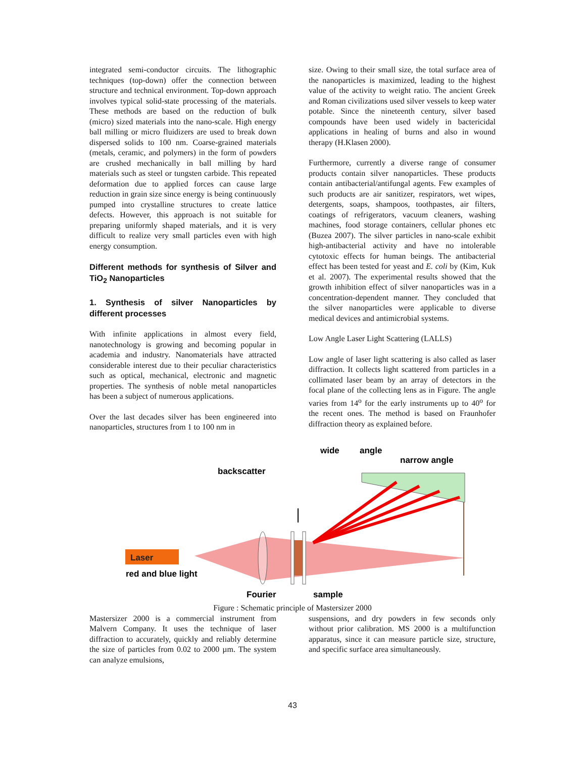integrated semi-conductor circuits. The lithographic techniques (top-down) offer the connection between structure and technical environment. Top-down approach involves typical solid-state processing of the materials. These methods are based on the reduction of bulk (micro) sized materials into the nano-scale. High energy ball milling or micro fluidizers are used to break down dispersed solids to 100 nm. Coarse-grained materials (metals, ceramic, and polymers) in the form of powders are crushed mechanically in ball milling by hard materials such as steel or tungsten carbide. This repeated deformation due to applied forces can cause large reduction in grain size since energy is being continuously pumped into crystalline structures to create lattice defects. However, this approach is not suitable for preparing uniformly shaped materials, and it is very difficult to realize very small particles even with high energy consumption.
Different methods for synthesis of Silver and TiO<sub>2</sub> Nanoparticles
1. Synthesis of silver Nanoparticles by different processes
With infinite applications in almost every field, nanotechnology is growing and becoming popular in academia and industry. Nanomaterials have attracted considerable interest due to their peculiar characteristics such as optical, mechanical, electronic and magnetic properties. The synthesis of noble metal nanoparticles has been a subject of numerous applications.
Over the last decades silver has been engineered into nanoparticles, structures from 1 to 100 nm in
size. Owing to their small size, the total surface area of the nanoparticles is maximized, leading to the highest value of the activity to weight ratio. The ancient Greek and Roman civilizations used silver vessels to keep water potable. Since the nineteenth century, silver based compounds have been used widely in bactericidal applications in healing of burns and also in wound therapy (H.Klasen 2000).
Furthermore, currently a diverse range of consumer products contain silver nanoparticles. These products contain antibacterial/antifungal agents. Few examples of such products are air sanitizer, respirators, wet wipes, detergents, soaps, shampoos, toothpastes, air filters, coatings of refrigerators, vacuum cleaners, washing machines, food storage containers, cellular phones etc (Buzea 2007). The silver particles in nano-scale exhibit high-antibacterial activity and have no intolerable cytotoxic effects for human beings. The antibacterial effect has been tested for yeast and E. coli by (Kim, Kuk et al. 2007). The experimental results showed that the growth inhibition effect of silver nanoparticles was in a concentration-dependent manner. They concluded that the silver nanoparticles were applicable to diverse medical devices and antimicrobial systems.
Low Angle Laser Light Scattering (LALLS)
Low angle of laser light scattering is also called as laser diffraction. It collects light scattered from particles in a collimated laser beam by an array of detectors in the focal plane of the collecting lens as in Figure. The angle varies from 14<sup>o</sup> for the early instruments up to 40<sup>o</sup> for the recent ones. The method is based on Fraunhofer diffraction theory as explained before.
wide
angle
narrow angle
backscatter
Laser
red and blue light
Fourier
sample
Figure : Schematic principle of Mastersizer 2000
Mastersizer 2000 is a commercial instrument from Malvern Company. It uses the technique of laser diffraction to accurately, quickly and reliably determine the size of particles from 0.02 to 2000 µm. The system can analyze emulsions,
suspensions, and dry powders in few seconds only without prior calibration. MS 2000 is a multifunction apparatus, since it can measure particle size, structure, and specific surface area simultaneously.
43